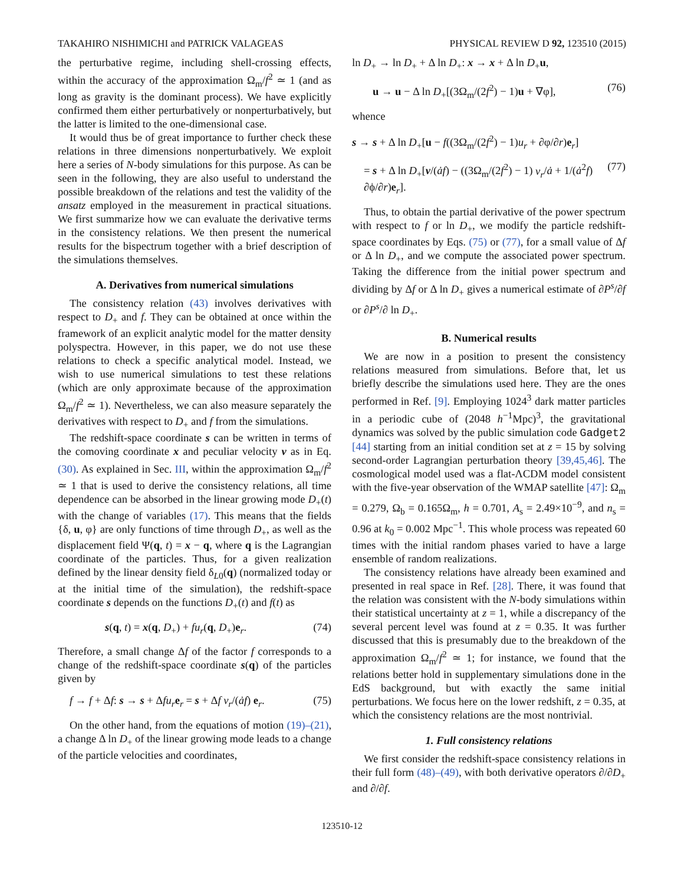TAKAHIRO NISHIMICHI and PATRICK VALAGEAS PHYSICAL REVIEW D 92, 123510 (2015)
the perturbative regime, including shell-crossing effects, within the accuracy of the approximation Ω<sub>m</sub>/f<sup>2</sup> ≃ 1 (and as long as gravity is the dominant process). We have explicitly confirmed them either perturbatively or nonperturbatively, but the latter is limited to the one-dimensional case.
It would thus be of great importance to further check these relations in three dimensions nonperturbatively. We exploit here a series of N-body simulations for this purpose. As can be seen in the following, they are also useful to understand the possible breakdown of the relations and test the validity of the ansatz employed in the measurement in practical situations. We first summarize how we can evaluate the derivative terms in the consistency relations. We then present the numerical results for the bispectrum together with a brief description of the simulations themselves.
A. Derivatives from numerical simulations
The consistency relation (43) involves derivatives with respect to D<sub>+</sub> and f. They can be obtained at once within the framework of an explicit analytic model for the matter density polyspectra. However, in this paper, we do not use these relations to check a specific analytical model. Instead, we wish to use numerical simulations to test these relations (which are only approximate because of the approximation Ω<sub>m</sub>/f<sup>2</sup> ≃ 1). Nevertheless, we can also measure separately the derivatives with respect to D<sub>+</sub> and f from the simulations.
The redshift-space coordinate s can be written in terms of the comoving coordinate x and peculiar velocity v as in Eq. (30). As explained in Sec. III, within the approximation Ω<sub>m</sub>/f<sup>2</sup> ≃ 1 that is used to derive the consistency relations, all time dependence can be absorbed in the linear growing mode D<sub>+</sub>(t) with the change of variables (17). This means that the fields {δ, u, φ} are only functions of time through D<sub>+</sub>, as well as the displacement field Ψ(q, t) = x − q, where q is the Lagrangian coordinate of the particles. Thus, for a given realization defined by the linear density field δ<sub>L0</sub>(q) (normalized today or at the initial time of the simulation), the redshift-space coordinate s depends on the functions D<sub>+</sub>(t) and f(t) as
s(q, t) = x(q, D<sub>+</sub>) + fu<sub>r</sub>(q, D<sub>+</sub>)e<sub>r</sub>. (74)
Therefore, a small change Δf of the factor f corresponds to a change of the redshift-space coordinate s(q) of the particles given by
f → f + Δf: s → s + Δfu<sub>r</sub> e<sub>r</sub> = s + Δf v<sub>r</sub>/(ȧf) e<sub>r</sub>. (75)
On the other hand, from the equations of motion (19)–(21), a change Δ ln D<sub>+</sub> of the linear growing mode leads to a change of the particle velocities and coordinates,
ln D<sub>+</sub> → ln D<sub>+</sub> + Δ ln D<sub>+</sub>: x → x + Δ ln D<sub>+</sub>u,
u → u − Δ ln D<sub>+</sub>[(3Ω<sub>m</sub>/(2f<sup>2</sup>) − 1)u + ∇φ], (76)
whence
s → s + Δ ln D<sub>+</sub>[u − f((3Ω<sub>m</sub>/(2f<sup>2</sup>) − 1)u<sub>r</sub> + ∂φ/∂r)e<sub>r</sub>]
= s + Δ ln D<sub>+</sub>[v/(ȧf) − ((3Ω<sub>m</sub>/(2f<sup>2</sup>) − 1) v<sub>r</sub>/ȧ + 1/(ȧ<sup>2</sup>f) ∂ϕ/∂r)e<sub>r</sub>]. (77)
Thus, to obtain the partial derivative of the power spectrum with respect to f or ln D<sub>+</sub>, we modify the particle redshift-space coordinates by Eqs. (75) or (77), for a small value of Δf or Δ ln D<sub>+</sub>, and we compute the associated power spectrum. Taking the difference from the initial power spectrum and dividing by Δf or Δ ln D<sub>+</sub> gives a numerical estimate of ∂P<sup>s</sup>/∂f or ∂P<sup>s</sup>/∂ ln D<sub>+</sub>.
B. Numerical results
We are now in a position to present the consistency relations measured from simulations. Before that, let us briefly describe the simulations used here. They are the ones performed in Ref. [9]. Employing 1024<sup>3</sup> dark matter particles in a periodic cube of (2048 h<sup>−1</sup>Mpc)<sup>3</sup>, the gravitational dynamics was solved by the public simulation code Gadget2 [44] starting from an initial condition set at z = 15 by solving second-order Lagrangian perturbation theory [39,45,46]. The cosmological model used was a flat-ΛCDM model consistent with the five-year observation of the WMAP satellite [47]: Ω<sub>m</sub> = 0.279, Ω<sub>b</sub> = 0.165Ω<sub>m</sub>, h = 0.701, A<sub>s</sub> = 2.49×10<sup>−9</sup>, and n<sub>s</sub> = 0.96 at k<sub>0</sub> = 0.002 Mpc<sup>−1</sup>. This whole process was repeated 60 times with the initial random phases varied to have a large ensemble of random realizations.
The consistency relations have already been examined and presented in real space in Ref. [28]. There, it was found that the relation was consistent with the N-body simulations within their statistical uncertainty at z = 1, while a discrepancy of the several percent level was found at z = 0.35. It was further discussed that this is presumably due to the breakdown of the approximation Ω<sub>m</sub>/f<sup>2</sup> ≃ 1; for instance, we found that the relations better hold in supplementary simulations done in the EdS background, but with exactly the same initial perturbations. We focus here on the lower redshift, z = 0.35, at which the consistency relations are the most nontrivial.
1. Full consistency relations
We first consider the redshift-space consistency relations in their full form (48)–(49), with both derivative operators ∂/∂D<sub>+</sub> and ∂/∂f.
123510-12